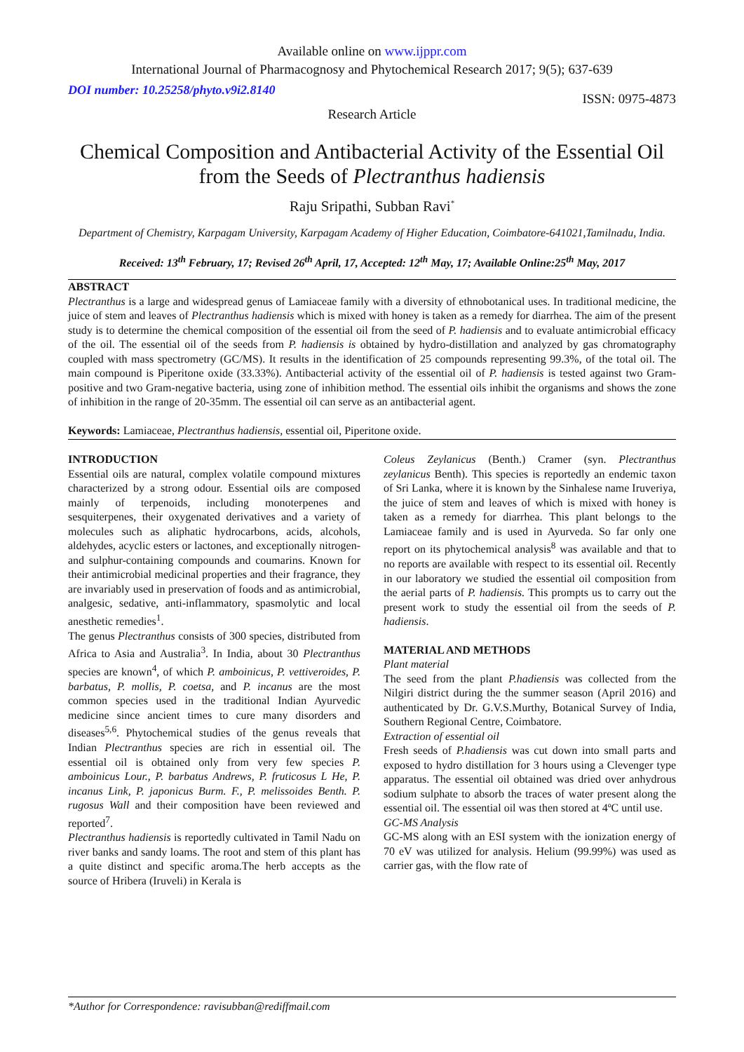Available online on www.ijppr.com
International Journal of Pharmacognosy and Phytochemical Research 2017; 9(5); 637-639
DOI number: 10.25258/phyto.v9i2.8140 ISSN: 0975-4873
Research Article
Chemical Composition and Antibacterial Activity of the Essential Oil from the Seeds of Plectranthus hadiensis
Raju Sripathi, Subban Ravi<sup>*</sup>
Department of Chemistry, Karpagam University, Karpagam Academy of Higher Education, Coimbatore-641021,Tamilnadu, India.
Received: 13<sup>th</sup> February, 17; Revised 26<sup>th</sup> April, 17, Accepted: 12<sup>th</sup> May, 17; Available Online:25<sup>th</sup> May, 2017
ABSTRACT
Plectranthus is a large and widespread genus of Lamiaceae family with a diversity of ethnobotanical uses. In traditional medicine, the juice of stem and leaves of Plectranthus hadiensis which is mixed with honey is taken as a remedy for diarrhea. The aim of the present study is to determine the chemical composition of the essential oil from the seed of P. hadiensis and to evaluate antimicrobial efficacy of the oil. The essential oil of the seeds from P. hadiensis is obtained by hydro-distillation and analyzed by gas chromatography coupled with mass spectrometry (GC/MS). It results in the identification of 25 compounds representing 99.3%, of the total oil. The main compound is Piperitone oxide (33.33%). Antibacterial activity of the essential oil of P. hadiensis is tested against two Gram-positive and two Gram-negative bacteria, using zone of inhibition method. The essential oils inhibit the organisms and shows the zone of inhibition in the range of 20-35mm. The essential oil can serve as an antibacterial agent.
Keywords: Lamiaceae, Plectranthus hadiensis, essential oil, Piperitone oxide.
INTRODUCTION
Essential oils are natural, complex volatile compound mixtures characterized by a strong odour. Essential oils are composed mainly of terpenoids, including monoterpenes and sesquiterpenes, their oxygenated derivatives and a variety of molecules such as aliphatic hydrocarbons, acids, alcohols, aldehydes, acyclic esters or lactones, and exceptionally nitrogen- and sulphur-containing compounds and coumarins. Known for their antimicrobial medicinal properties and their fragrance, they are invariably used in preservation of foods and as antimicrobial, analgesic, sedative, anti-inflammatory, spasmolytic and local anesthetic remedies<sup>1</sup>.
The genus Plectranthus consists of 300 species, distributed from Africa to Asia and Australia<sup>3</sup>. In India, about 30 Plectranthus species are known<sup>4</sup>, of which P. amboinicus, P. vettiveroides, P. barbatus, P. mollis, P. coetsa, and P. incanus are the most common species used in the traditional Indian Ayurvedic medicine since ancient times to cure many disorders and diseases<sup>5,6</sup>. Phytochemical studies of the genus reveals that Indian Plectranthus species are rich in essential oil. The essential oil is obtained only from very few species P. amboinicus Lour., P. barbatus Andrews, P. fruticosus L He, P. incanus Link, P. japonicus Burm. F., P. melissoides Benth. P. rugosus Wall and their composition have been reviewed and reported<sup>7</sup>.
Plectranthus hadiensis is reportedly cultivated in Tamil Nadu on river banks and sandy loams. The root and stem of this plant has a quite distinct and specific aroma.The herb accepts as the source of Hribera (Iruveli) in Kerala is
Coleus Zeylanicus (Benth.) Cramer (syn. Plectranthus zeylanicus Benth). This species is reportedly an endemic taxon of Sri Lanka, where it is known by the Sinhalese name Iruveriya, the juice of stem and leaves of which is mixed with honey is taken as a remedy for diarrhea. This plant belongs to the Lamiaceae family and is used in Ayurveda. So far only one report on its phytochemical analysis<sup>8</sup> was available and that to no reports are available with respect to its essential oil. Recently in our laboratory we studied the essential oil composition from the aerial parts of P. hadiensis. This prompts us to carry out the present work to study the essential oil from the seeds of P. hadiensis.
MATERIAL AND METHODS
Plant material
The seed from the plant P.hadiensis was collected from the Nilgiri district during the the summer season (April 2016) and authenticated by Dr. G.V.S.Murthy, Botanical Survey of India, Southern Regional Centre, Coimbatore.
Extraction of essential oil
Fresh seeds of P.hadiensis was cut down into small parts and exposed to hydro distillation for 3 hours using a Clevenger type apparatus. The essential oil obtained was dried over anhydrous sodium sulphate to absorb the traces of water present along the essential oil. The essential oil was then stored at 4ºC until use.
GC-MS Analysis
GC-MS along with an ESI system with the ionization energy of 70 eV was utilized for analysis. Helium (99.99%) was used as carrier gas, with the flow rate of
*Author for Correspondence: ravisubban@rediffmail.com